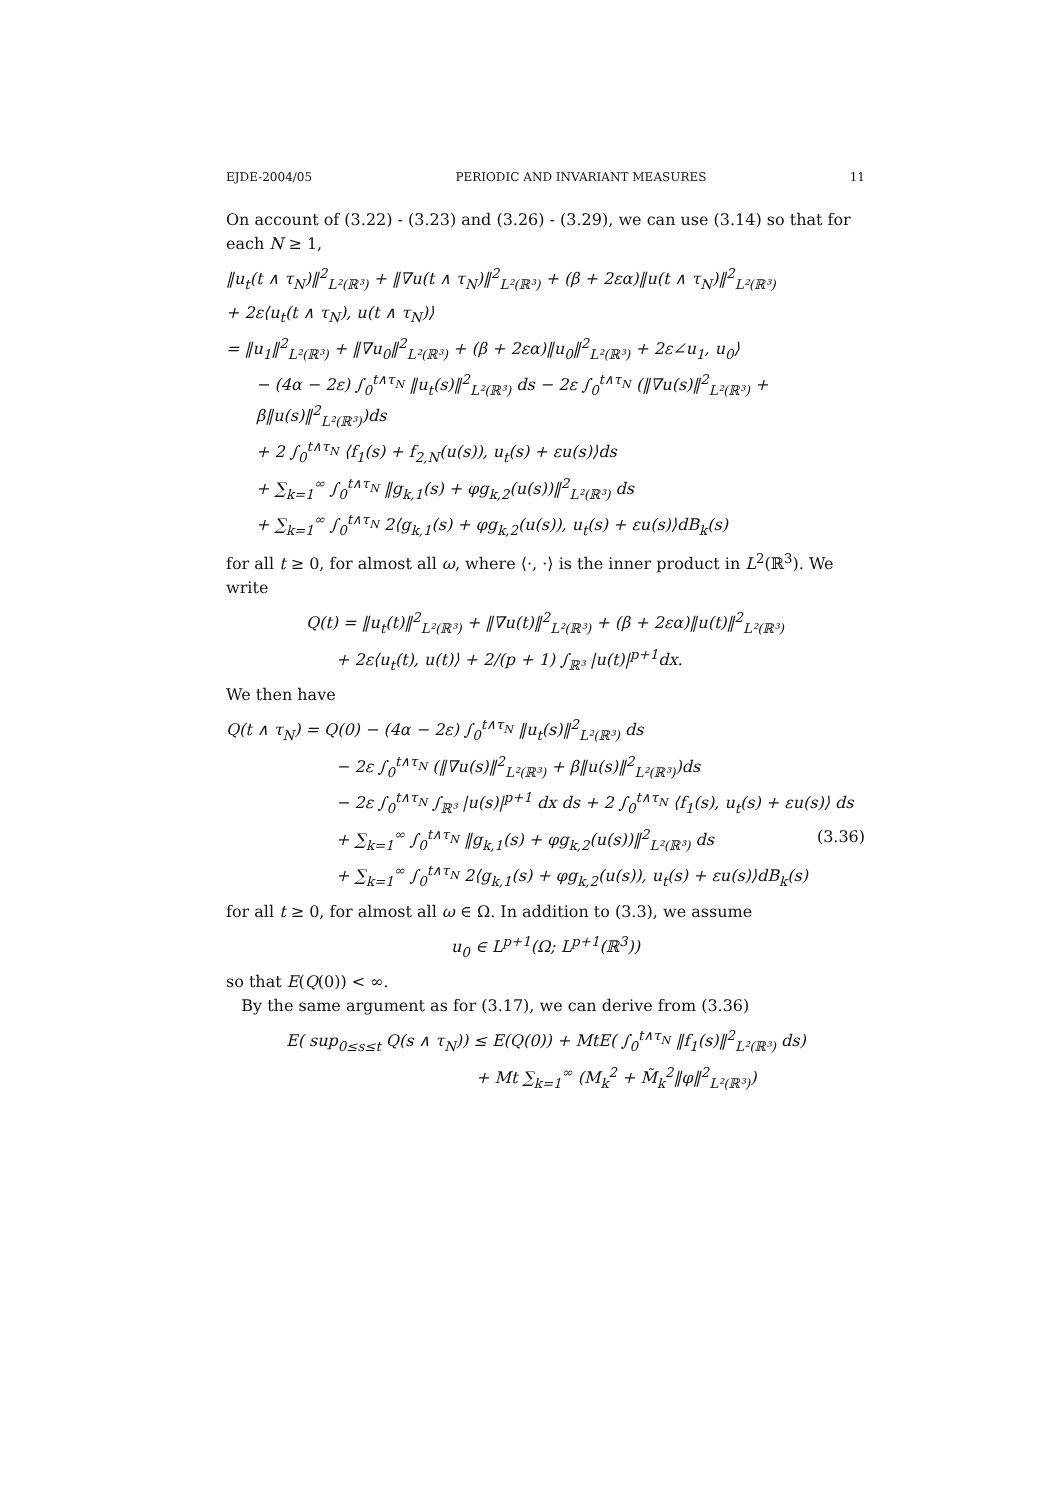EJDE-2004/05 PERIODIC AND INVARIANT MEASURES 11
On account of (3.22) - (3.23) and (3.26) - (3.29), we can use (3.14) so that for each N ≥ 1,
‖u<sub>t</sub>(t ∧ τ<sub>N</sub>)‖<sup>2</sup><sub>L²(ℝ³)</sub> + ‖∇u(t ∧ τ<sub>N</sub>)‖<sup>2</sup><sub>L²(ℝ³)</sub> + (β + 2εα)‖u(t ∧ τ<sub>N</sub>)‖<sup>2</sup><sub>L²(ℝ³)</sub>
+ 2ε⟨u<sub>t</sub>(t ∧ τ<sub>N</sub>), u(t ∧ τ<sub>N</sub>)⟩
= ‖u<sub>1</sub>‖<sup>2</sup><sub>L²(ℝ³)</sub> + ‖∇u<sub>0</sub>‖<sup>2</sup><sub>L²(ℝ³)</sub> + (β + 2εα)‖u<sub>0</sub>‖<sup>2</sup><sub>L²(ℝ³)</sub> + 2ε∠u<sub>1</sub>, u<sub>0</sub>⟩
− (4α − 2ε) ∫<sub>0</sub><sup>t∧τ<sub>N</sub></sup> ‖u<sub>t</sub>(s)‖<sup>2</sup><sub>L²(ℝ³)</sub> ds − 2ε ∫<sub>0</sub><sup>t∧τ<sub>N</sub></sup> (‖∇u(s)‖<sup>2</sup><sub>L²(ℝ³)</sub> + β‖u(s)‖<sup>2</sup><sub>L²(ℝ³)</sub>)ds
+ 2 ∫<sub>0</sub><sup>t∧τ<sub>N</sub></sup> ⟨f<sub>1</sub>(s) + f<sub>2,N</sub>(u(s)), u<sub>t</sub>(s) + εu(s)⟩ds
+ ∑<sub>k=1</sub><sup>∞</sup> ∫<sub>0</sub><sup>t∧τ<sub>N</sub></sup> ‖g<sub>k,1</sub>(s) + φg<sub>k,2</sub>(u(s))‖<sup>2</sup><sub>L²(ℝ³)</sub> ds
+ ∑<sub>k=1</sub><sup>∞</sup> ∫<sub>0</sub><sup>t∧τ<sub>N</sub></sup> 2⟨g<sub>k,1</sub>(s) + φg<sub>k,2</sub>(u(s)), u<sub>t</sub>(s) + εu(s)⟩dB<sub>k</sub>(s)
for all t ≥ 0, for almost all ω, where ⟨·, ·⟩ is the inner product in L<sup>2</sup>(ℝ<sup>3</sup>). We write
Q(t) = ‖u<sub>t</sub>(t)‖<sup>2</sup><sub>L²(ℝ³)</sub> + ‖∇u(t)‖<sup>2</sup><sub>L²(ℝ³)</sub> + (β + 2εα)‖u(t)‖<sup>2</sup><sub>L²(ℝ³)</sub>
+ 2ε⟨u<sub>t</sub>(t), u(t)⟩ + 2/(p + 1) ∫<sub>ℝ³</sub> |u(t)|<sup>p+1</sup>dx.
We then have
Q(t ∧ τ<sub>N</sub>) = Q(0) − (4α − 2ε) ∫<sub>0</sub><sup>t∧τ<sub>N</sub></sup> ‖u<sub>t</sub>(s)‖<sup>2</sup><sub>L²(ℝ³)</sub> ds
− 2ε ∫<sub>0</sub><sup>t∧τ<sub>N</sub></sup> (‖∇u(s)‖<sup>2</sup><sub>L²(ℝ³)</sub> + β‖u(s)‖<sup>2</sup><sub>L²(ℝ³)</sub>)ds
− 2ε ∫<sub>0</sub><sup>t∧τ<sub>N</sub></sup> ∫<sub>ℝ³</sub> |u(s)|<sup>p+1</sup> dx ds + 2 ∫<sub>0</sub><sup>t∧τ<sub>N</sub></sup> ⟨f<sub>1</sub>(s), u<sub>t</sub>(s) + εu(s)⟩ ds
+ ∑<sub>k=1</sub><sup>∞</sup> ∫<sub>0</sub><sup>t∧τ<sub>N</sub></sup> ‖g<sub>k,1</sub>(s) + φg<sub>k,2</sub>(u(s))‖<sup>2</sup><sub>L²(ℝ³)</sub> ds (3.36)
+ ∑<sub>k=1</sub><sup>∞</sup> ∫<sub>0</sub><sup>t∧τ<sub>N</sub></sup> 2⟨g<sub>k,1</sub>(s) + φg<sub>k,2</sub>(u(s)), u<sub>t</sub>(s) + εu(s)⟩dB<sub>k</sub>(s)
for all t ≥ 0, for almost all ω ∈ Ω. In addition to (3.3), we assume
u<sub>0</sub> ∈ L<sup>p+1</sup>(Ω; L<sup>p+1</sup>(ℝ<sup>3</sup>))
so that E(Q(0)) < ∞.
By the same argument as for (3.17), we can derive from (3.36)
E( sup<sub>0≤s≤t</sub> Q(s ∧ τ<sub>N</sub>)) ≤ E(Q(0)) + MtE( ∫<sub>0</sub><sup>t∧τ<sub>N</sub></sup> ‖f<sub>1</sub>(s)‖<sup>2</sup><sub>L²(ℝ³)</sub> ds)
+ Mt ∑<sub>k=1</sub><sup>∞</sup> (M<sub>k</sub><sup>2</sup> + M̃<sub>k</sub><sup>2</sup>‖φ‖<sup>2</sup><sub>L²(ℝ³)</sub>)